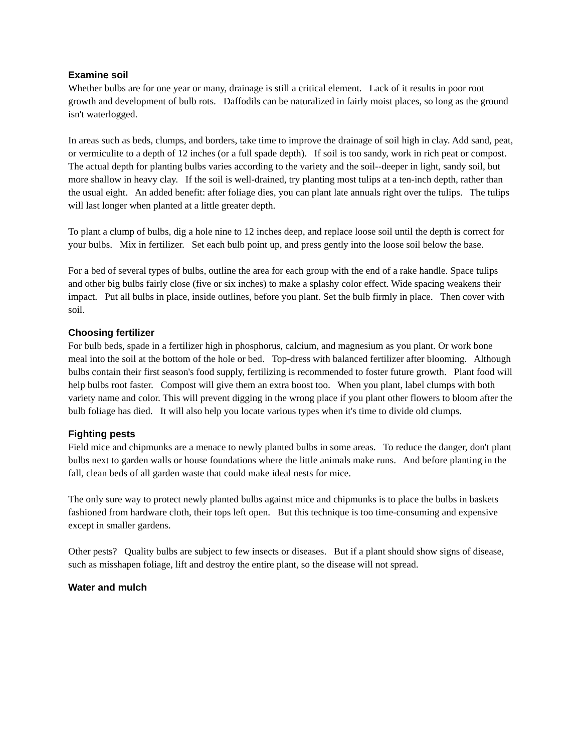Examine soil
Whether bulbs are for one year or many, drainage is still a critical element. Lack of it results in poor root growth and development of bulb rots. Daffodils can be naturalized in fairly moist places, so long as the ground isn't waterlogged.
In areas such as beds, clumps, and borders, take time to improve the drainage of soil high in clay. Add sand, peat, or vermiculite to a depth of 12 inches (or a full spade depth). If soil is too sandy, work in rich peat or compost. The actual depth for planting bulbs varies according to the variety and the soil--deeper in light, sandy soil, but more shallow in heavy clay. If the soil is well-drained, try planting most tulips at a ten-inch depth, rather than the usual eight. An added benefit: after foliage dies, you can plant late annuals right over the tulips. The tulips will last longer when planted at a little greater depth.
To plant a clump of bulbs, dig a hole nine to 12 inches deep, and replace loose soil until the depth is correct for your bulbs. Mix in fertilizer. Set each bulb point up, and press gently into the loose soil below the base.
For a bed of several types of bulbs, outline the area for each group with the end of a rake handle. Space tulips and other big bulbs fairly close (five or six inches) to make a splashy color effect. Wide spacing weakens their impact. Put all bulbs in place, inside outlines, before you plant. Set the bulb firmly in place. Then cover with soil.
Choosing fertilizer
For bulb beds, spade in a fertilizer high in phosphorus, calcium, and magnesium as you plant. Or work bone meal into the soil at the bottom of the hole or bed. Top-dress with balanced fertilizer after blooming. Although bulbs contain their first season's food supply, fertilizing is recommended to foster future growth. Plant food will help bulbs root faster. Compost will give them an extra boost too. When you plant, label clumps with both variety name and color. This will prevent digging in the wrong place if you plant other flowers to bloom after the bulb foliage has died. It will also help you locate various types when it's time to divide old clumps.
Fighting pests
Field mice and chipmunks are a menace to newly planted bulbs in some areas. To reduce the danger, don't plant bulbs next to garden walls or house foundations where the little animals make runs. And before planting in the fall, clean beds of all garden waste that could make ideal nests for mice.
The only sure way to protect newly planted bulbs against mice and chipmunks is to place the bulbs in baskets fashioned from hardware cloth, their tops left open. But this technique is too time-consuming and expensive except in smaller gardens.
Other pests? Quality bulbs are subject to few insects or diseases. But if a plant should show signs of disease, such as misshapen foliage, lift and destroy the entire plant, so the disease will not spread.
Water and mulch